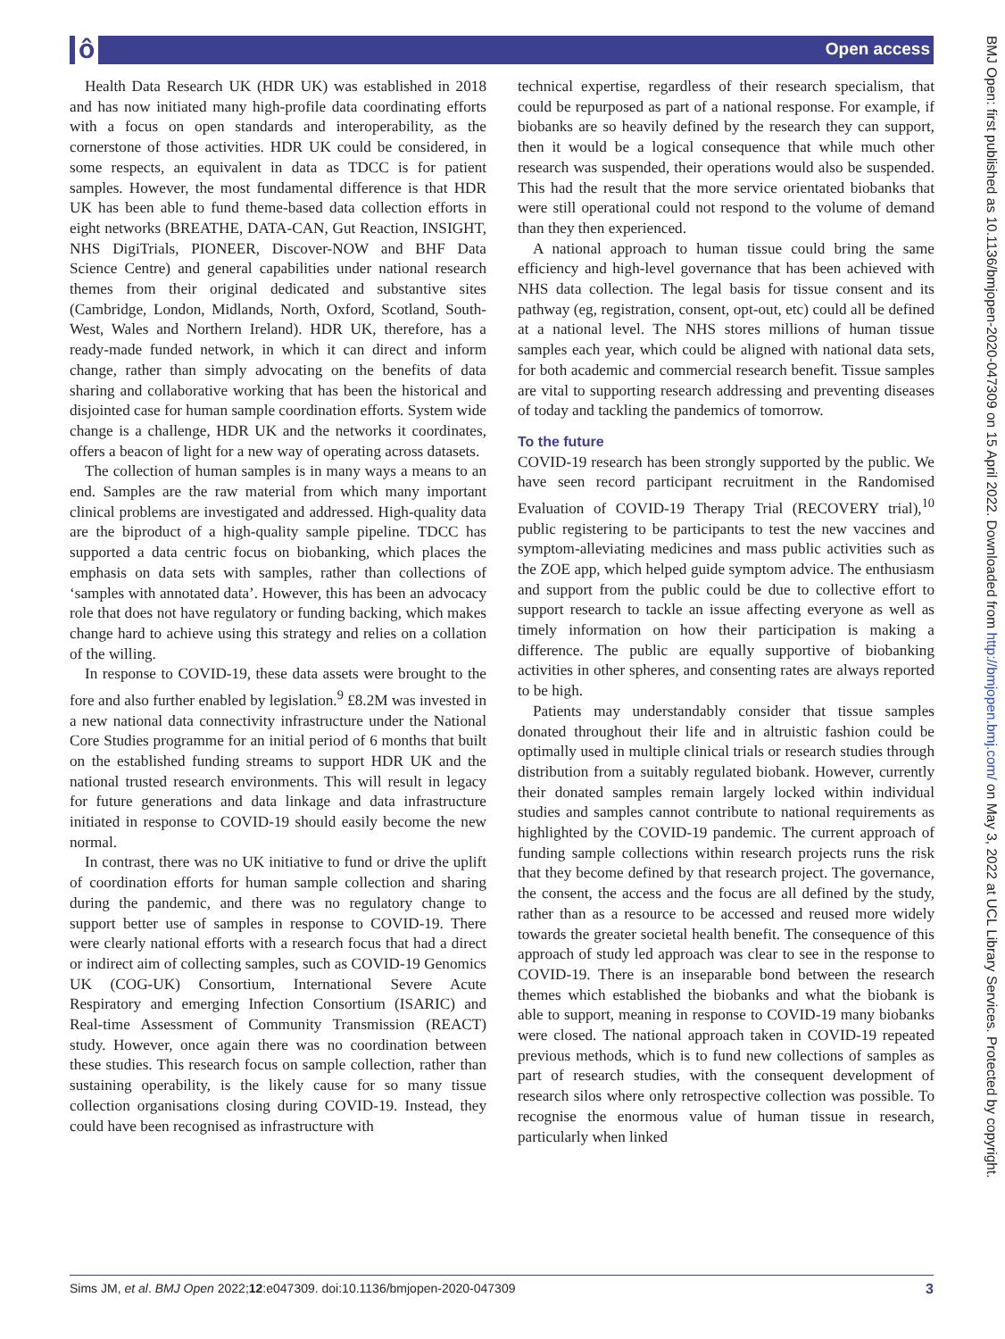ô Open access
Health Data Research UK (HDR UK) was established in 2018 and has now initiated many high-profile data coordinating efforts with a focus on open standards and interoperability, as the cornerstone of those activities. HDR UK could be considered, in some respects, an equivalent in data as TDCC is for patient samples. However, the most fundamental difference is that HDR UK has been able to fund theme-based data collection efforts in eight networks (BREATHE, DATA-CAN, Gut Reaction, INSIGHT, NHS DigiTrials, PIONEER, Discover-NOW and BHF Data Science Centre) and general capabilities under national research themes from their original dedicated and substantive sites (Cambridge, London, Midlands, North, Oxford, Scotland, South-West, Wales and Northern Ireland). HDR UK, therefore, has a ready-made funded network, in which it can direct and inform change, rather than simply advocating on the benefits of data sharing and collaborative working that has been the historical and disjointed case for human sample coordination efforts. System wide change is a challenge, HDR UK and the networks it coordinates, offers a beacon of light for a new way of operating across datasets.
The collection of human samples is in many ways a means to an end. Samples are the raw material from which many important clinical problems are investigated and addressed. High-quality data are the biproduct of a high-quality sample pipeline. TDCC has supported a data centric focus on biobanking, which places the emphasis on data sets with samples, rather than collections of ‘samples with annotated data’. However, this has been an advocacy role that does not have regulatory or funding backing, which makes change hard to achieve using this strategy and relies on a collation of the willing.
In response to COVID-19, these data assets were brought to the fore and also further enabled by legislation.<sup>9</sup> £8.2M was invested in a new national data connectivity infrastructure under the National Core Studies programme for an initial period of 6 months that built on the established funding streams to support HDR UK and the national trusted research environments. This will result in legacy for future generations and data linkage and data infrastructure initiated in response to COVID-19 should easily become the new normal.
In contrast, there was no UK initiative to fund or drive the uplift of coordination efforts for human sample collection and sharing during the pandemic, and there was no regulatory change to support better use of samples in response to COVID-19. There were clearly national efforts with a research focus that had a direct or indirect aim of collecting samples, such as COVID-19 Genomics UK (COG-UK) Consortium, International Severe Acute Respiratory and emerging Infection Consortium (ISARIC) and Real-time Assessment of Community Transmission (REACT) study. However, once again there was no coordination between these studies. This research focus on sample collection, rather than sustaining operability, is the likely cause for so many tissue collection organisations closing during COVID-19. Instead, they could have been recognised as infrastructure with
technical expertise, regardless of their research specialism, that could be repurposed as part of a national response. For example, if biobanks are so heavily defined by the research they can support, then it would be a logical consequence that while much other research was suspended, their operations would also be suspended. This had the result that the more service orientated biobanks that were still operational could not respond to the volume of demand than they then experienced.
A national approach to human tissue could bring the same efficiency and high-level governance that has been achieved with NHS data collection. The legal basis for tissue consent and its pathway (eg, registration, consent, opt-out, etc) could all be defined at a national level. The NHS stores millions of human tissue samples each year, which could be aligned with national data sets, for both academic and commercial research benefit. Tissue samples are vital to supporting research addressing and preventing diseases of today and tackling the pandemics of tomorrow.
To the future
COVID-19 research has been strongly supported by the public. We have seen record participant recruitment in the Randomised Evaluation of COVID-19 Therapy Trial (RECOVERY trial),<sup>10</sup> public registering to be participants to test the new vaccines and symptom-alleviating medicines and mass public activities such as the ZOE app, which helped guide symptom advice. The enthusiasm and support from the public could be due to collective effort to support research to tackle an issue affecting everyone as well as timely information on how their participation is making a difference. The public are equally supportive of biobanking activities in other spheres, and consenting rates are always reported to be high.
Patients may understandably consider that tissue samples donated throughout their life and in altruistic fashion could be optimally used in multiple clinical trials or research studies through distribution from a suitably regulated biobank. However, currently their donated samples remain largely locked within individual studies and samples cannot contribute to national requirements as highlighted by the COVID-19 pandemic. The current approach of funding sample collections within research projects runs the risk that they become defined by that research project. The governance, the consent, the access and the focus are all defined by the study, rather than as a resource to be accessed and reused more widely towards the greater societal health benefit. The consequence of this approach of study led approach was clear to see in the response to COVID-19. There is an inseparable bond between the research themes which established the biobanks and what the biobank is able to support, meaning in response to COVID-19 many biobanks were closed. The national approach taken in COVID-19 repeated previous methods, which is to fund new collections of samples as part of research studies, with the consequent development of research silos where only retrospective collection was possible. To recognise the enormous value of human tissue in research, particularly when linked
BMJ Open: first published as 10.1136/bmjopen-2020-047309 on 15 April 2022. Downloaded from http://bmjopen.bmj.com/ on May 3, 2022 at UCL Library Services. Protected by copyright.
Sims JM, et al. BMJ Open 2022;12:e047309. doi:10.1136/bmjopen-2020-047309 3